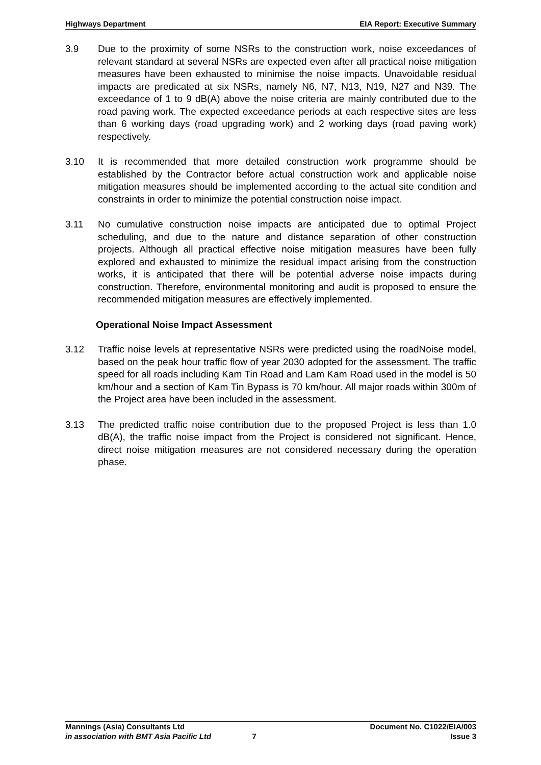Highways Department EIA Report: Executive Summary
3.9 Due to the proximity of some NSRs to the construction work, noise exceedances of relevant standard at several NSRs are expected even after all practical noise mitigation measures have been exhausted to minimise the noise impacts. Unavoidable residual impacts are predicated at six NSRs, namely N6, N7, N13, N19, N27 and N39. The exceedance of 1 to 9 dB(A) above the noise criteria are mainly contributed due to the road paving work. The expected exceedance periods at each respective sites are less than 6 working days (road upgrading work) and 2 working days (road paving work) respectively.
3.10 It is recommended that more detailed construction work programme should be established by the Contractor before actual construction work and applicable noise mitigation measures should be implemented according to the actual site condition and constraints in order to minimize the potential construction noise impact.
3.11 No cumulative construction noise impacts are anticipated due to optimal Project scheduling, and due to the nature and distance separation of other construction projects. Although all practical effective noise mitigation measures have been fully explored and exhausted to minimize the residual impact arising from the construction works, it is anticipated that there will be potential adverse noise impacts during construction. Therefore, environmental monitoring and audit is proposed to ensure the recommended mitigation measures are effectively implemented.
Operational Noise Impact Assessment
3.12 Traffic noise levels at representative NSRs were predicted using the roadNoise model, based on the peak hour traffic flow of year 2030 adopted for the assessment. The traffic speed for all roads including Kam Tin Road and Lam Kam Road used in the model is 50 km/hour and a section of Kam Tin Bypass is 70 km/hour. All major roads within 300m of the Project area have been included in the assessment.
3.13 The predicted traffic noise contribution due to the proposed Project is less than 1.0 dB(A), the traffic noise impact from the Project is considered not significant. Hence, direct noise mitigation measures are not considered necessary during the operation phase.
Mannings (Asia) Consultants Ltd Document No. C1022/EIA/003
in association with BMT Asia Pacific Ltd 7 Issue 3